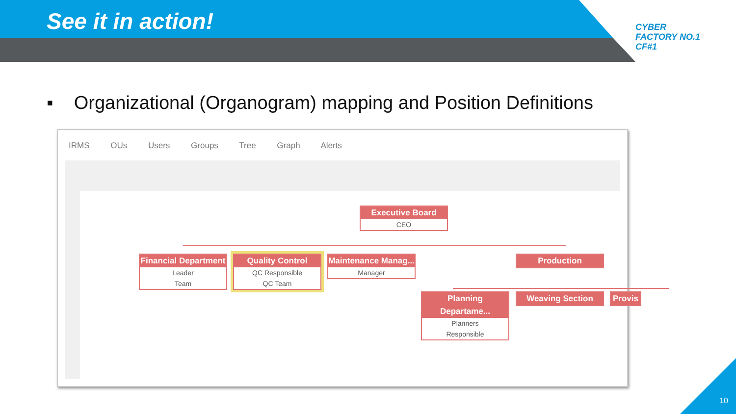See it in action!
CYBER
FACTORY NO.1
CF#1
▪ Organizational (Organogram) mapping and Position Definitions
IRMS OUs Users Groups Tree Graph Alerts
Executive Board
CEO
Financial Department
Leader
Team
Quality Control
QC Responsible
QC Team
Maintenance Manag...
Manager
Production
Planning Departame...
Planners
Responsible
Weaving Section Provis
10